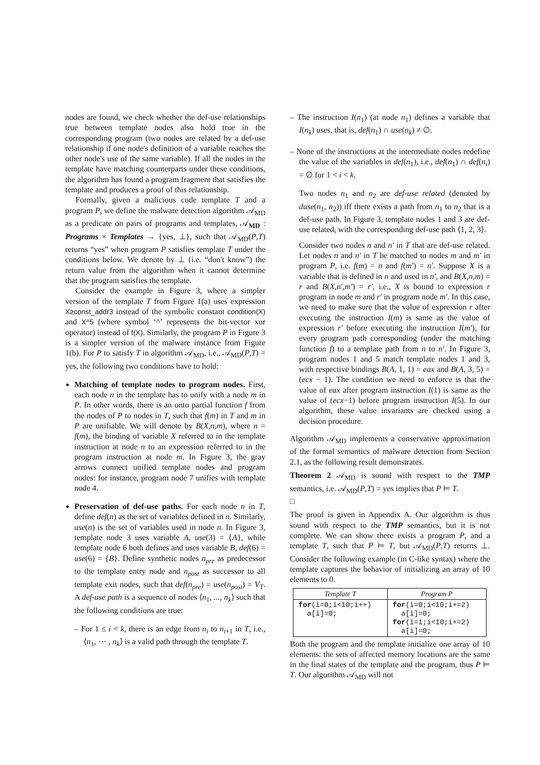nodes are found, we check whether the def-use relationships true between template nodes also hold true in the corresponding program (two nodes are related by a def-use relationship if one node's definition of a variable reaches the other node's use of the same variable). If all the nodes in the template have matching counterparts under these conditions, the algorithm has found a program fragment that satisfies the template and produces a proof of this relationship.
Formally, given a malicious code template T and a program P, we define the malware detection algorithm 𝒜<sub>MD</sub> as a predicate on pairs of programs and templates, 𝒜<sub>MD</sub> : Programs × Templates → {yes, ⊥}, such that 𝒜<sub>MD</sub>(P,T) returns “yes” when program P satisfies template T under the conditions below. We denote by ⊥ (i.e. “don't know”) the return value from the algorithm when it cannot determine that the program satisfies the template.
Consider the example in Figure 3, where a simpler version of the template T from Figure 1(a) uses expression X≥const_addr3 instead of the symbolic constant condition(X) and X^5 (where symbol ‘^’ represents the bit-vector xor operator) instead of f(X). Similarly, the program P in Figure 3 is a simpler version of the malware instance from Figure 1(b). For P to satisfy T in algorithm 𝒜<sub>MD</sub>, i.e., 𝒜<sub>MD</sub>(P,T) = yes, the following two conditions have to hold:
Matching of template nodes to program nodes. First, each node n in the template has to unify with a node m in P. In other words, there is an onto partial function f from the nodes of P to nodes in T, such that f(m) in T and m in P are unifiable. We will denote by B(X,n,m), where n = f(m), the binding of variable X referred to in the template instruction at node n to an expression referred to in the program instruction at node m. In Figure 3, the gray arrows connect unified template nodes and program nodes: for instance, program node 7 unifies with template node 4.
Preservation of def-use paths. For each node n in T, define def(n) as the set of variables defined in n. Similarly, use(n) is the set of variables used in node n. In Figure 3, template node 3 uses variable A, use(3) = {A}, while template node 6 both defines and uses variable B, def(6) = use(6) = {B}. Define synthetic nodes n<sub>pre</sub> as predecessor to the template entry node and n<sub>post</sub> as successor to all template exit nodes, such that def(n<sub>pre</sub>) = use(n<sub>post</sub>) = V<sub>T</sub>. A def-use path is a sequence of nodes ⟨n<sub>1</sub>, ..., n<sub>k</sub>⟩ such that the following conditions are true:
– For 1 ≤ i < k, there is an edge from n<sub>i</sub> to n<sub>i+1</sub> in T, i.e., ⟨n<sub>1</sub>, ⋯ , n<sub>k</sub>⟩ is a valid path through the template T.
– The instruction I(n<sub>1</sub>) (at node n<sub>1</sub>) defines a variable that I(n<sub>k</sub>) uses, that is, def(n<sub>1</sub>) ∩ use(n<sub>k</sub>) ≠ ∅.
– None of the instructions at the intermediate nodes redefine the value of the variables in def(n<sub>1</sub>), i.e., def(n<sub>1</sub>) ∩ def(n<sub>i</sub>) = ∅ for 1 < i < k.
Two nodes n<sub>1</sub> and n<sub>2</sub> are def-use related (denoted by duse(n<sub>1</sub>, n<sub>2</sub>)) iff there exists a path from n<sub>1</sub> to n<sub>2</sub> that is a def-use path. In Figure 3, template nodes 1 and 3 are def-use related, with the corresponding def-use path ⟨1, 2, 3⟩.
Consider two nodes n and n′ in T that are def-use related. Let nodes n and n′ in T be matched to nodes m and m′ in program P, i.e. f(m) = n and f(m′) = n′. Suppose X is a variable that is defined in n and used in n′, and B(X,n,m) = r and B(X,n′,m′) = r′, i.e., X is bound to expression r program in node m and r′ in program node m′. In this case, we need to make sure that the value of expression r after executing the instruction I(m) is same as the value of expression r′ before executing the instruction I(m′), for every program path corresponding (under the matching function f) to a template path from n to n′. In Figure 3, program nodes 1 and 5 match template nodes 1 and 3, with respective bindings B(A, 1, 1) = eax and B(A, 3, 5) = (ecx − 1). The condition we need to enforce is that the value of eax after program instruction I(1) is same as the value of (ecx−1) before program instruction I(5). In our algorithm, these value invariants are checked using a decision procedure.
Algorithm 𝒜<sub>MD</sub> implements a conservative approximation of the formal semantics of malware detection from Section 2.1, as the following result demonstrates.
Theorem 2 𝒜<sub>MD</sub> is sound with respect to the TMP semantics, i.e. 𝒜<sub>MD</sub>(P,T) = yes implies that P ⊨ T.
□
The proof is given in Appendix A. Our algorithm is thus sound with respect to the TMP semantics, but it is not complete. We can show there exists a program P, and a template T, such that P ⊨ T, but 𝒜<sub>MD</sub>(P,T) returns ⊥. Consider the following example (in C-like syntax) where the template captures the behavior of initializing an array of 10 elements to 0.
| Template T | Program P |
| --- | --- |
| for (i=0;i<10;i++) a[i]=0; | for (i=0;i<10;i+=2) a[i]=0; for (i=1;i<10;i+=2) a[i]=0; |
Both the program and the template initialize one array of 10 elements: the sets of affected memory locations are the same in the final states of the template and the program, thus P ⊨ T. Our algorithm 𝒜<sub>MD</sub> will not